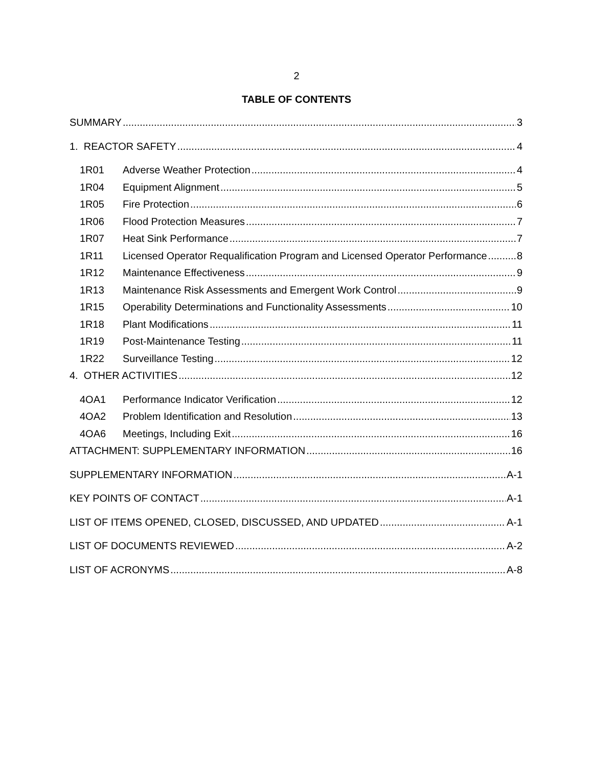2
TABLE OF CONTENTS
SUMMARY 3
1. REACTOR SAFETY 4
1R01 Adverse Weather Protection 4
1R04 Equipment Alignment 5
1R05 Fire Protection 6
1R06 Flood Protection Measures 7
1R07 Heat Sink Performance 7
1R11 Licensed Operator Requalification Program and Licensed Operator Performance 8
1R12 Maintenance Effectiveness 9
1R13 Maintenance Risk Assessments and Emergent Work Control 9
1R15 Operability Determinations and Functionality Assessments 10
1R18 Plant Modifications 11
1R19 Post-Maintenance Testing 11
1R22 Surveillance Testing 12
4. OTHER ACTIVITIES 12
4OA1 Performance Indicator Verification 12
4OA2 Problem Identification and Resolution 13
4OA6 Meetings, Including Exit 16
ATTACHMENT: SUPPLEMENTARY INFORMATION 16
SUPPLEMENTARY INFORMATION A-1
KEY POINTS OF CONTACT A-1
LIST OF ITEMS OPENED, CLOSED, DISCUSSED, AND UPDATED A-1
LIST OF DOCUMENTS REVIEWED A-2
LIST OF ACRONYMS A-8